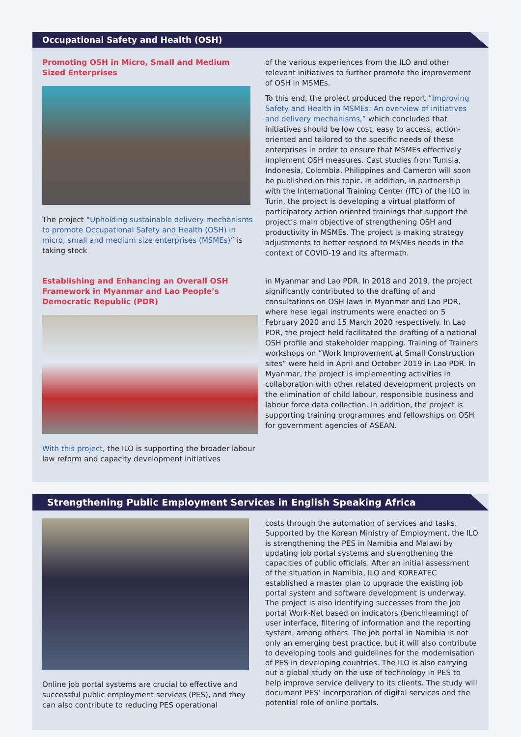Occupational Safety and Health (OSH)
Promoting OSH in Micro, Small and Medium Sized Enterprises
The project “Upholding sustainable delivery mechanisms to promote Occupational Safety and Health (OSH) in micro, small and medium size enterprises (MSMEs)” is taking stock
of the various experiences from the ILO and other relevant initiatives to further promote the improvement of OSH in MSMEs.
To this end, the project produced the report “Improving Safety and Health in MSMEs: An overview of initiatives and delivery mechanisms,” which concluded that initiatives should be low cost, easy to access, action-oriented and tailored to the specific needs of these enterprises in order to ensure that MSMEs effectively implement OSH measures. Cast studies from Tunisia, Indonesia, Colombia, Philippines and Cameron will soon be published on this topic. In addition, in partnership with the International Training Center (ITC) of the ILO in Turin, the project is developing a virtual platform of participatory action oriented trainings that support the project’s main objective of strengthening OSH and productivity in MSMEs. The project is making strategy adjustments to better respond to MSMEs needs in the context of COVID-19 and its aftermath.
Establishing and Enhancing an Overall OSH Framework in Myanmar and Lao People’s Democratic Republic (PDR)
With this project, the ILO is supporting the broader labour law reform and capacity development initiatives
in Myanmar and Lao PDR. In 2018 and 2019, the project significantly contributed to the drafting of and consultations on OSH laws in Myanmar and Lao PDR, where hese legal instruments were enacted on 5 February 2020 and 15 March 2020 respectively. In Lao PDR, the project held facilitated the drafting of a national OSH profile and stakeholder mapping. Training of Trainers workshops on “Work Improvement at Small Construction sites” were held in April and October 2019 in Lao PDR. In Myanmar, the project is implementing activities in collaboration with other related development projects on the elimination of child labour, responsible business and labour force data collection. In addition, the project is supporting training programmes and fellowships on OSH for government agencies of ASEAN.
Strengthening Public Employment Services in English Speaking Africa
Online job portal systems are crucial to effective and successful public employment services (PES), and they can also contribute to reducing PES operational
costs through the automation of services and tasks. Supported by the Korean Ministry of Employment, the ILO is strengthening the PES in Namibia and Malawi by updating job portal systems and strengthening the capacities of public officials. After an initial assessment of the situation in Namibia, ILO and KOREATEC established a master plan to upgrade the existing job portal system and software development is underway. The project is also identifying successes from the job portal Work-Net based on indicators (benchlearning) of user interface, filtering of information and the reporting system, among others. The job portal in Namibia is not only an emerging best practice, but it will also contribute to developing tools and guidelines for the modernisation of PES in developing countries. The ILO is also carrying out a global study on the use of technology in PES to help improve service delivery to its clients. The study will document PES’ incorporation of digital services and the potential role of online portals.